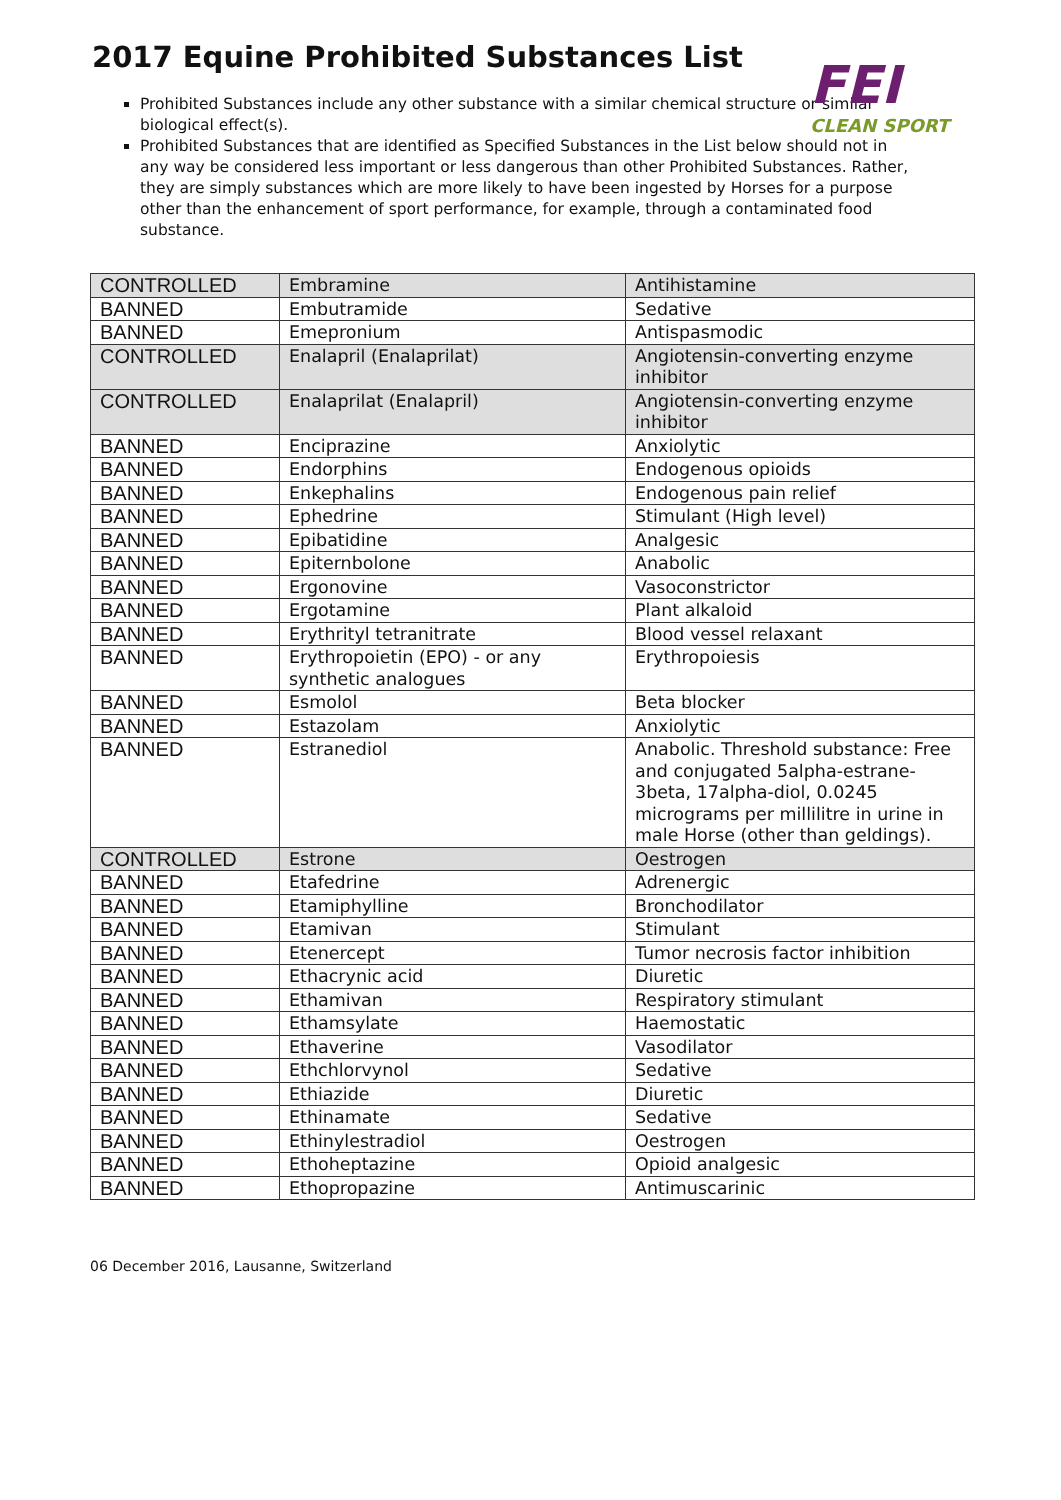2017 Equine Prohibited Substances List
FEI
CLEAN SPORT
Prohibited Substances include any other substance with a similar chemical structure or similar biological effect(s).
Prohibited Substances that are identified as Specified Substances in the List below should not in any way be considered less important or less dangerous than other Prohibited Substances. Rather, they are simply substances which are more likely to have been ingested by Horses for a purpose other than the enhancement of sport performance, for example, through a contaminated food substance.
| CONTROLLED | Embramine | Antihistamine |
| BANNED | Embutramide | Sedative |
| BANNED | Emepronium | Antispasmodic |
| CONTROLLED | Enalapril (Enalaprilat) | Angiotensin-converting enzyme inhibitor |
| CONTROLLED | Enalaprilat (Enalapril) | Angiotensin-converting enzyme inhibitor |
| BANNED | Enciprazine | Anxiolytic |
| BANNED | Endorphins | Endogenous opioids |
| BANNED | Enkephalins | Endogenous pain relief |
| BANNED | Ephedrine | Stimulant (High level) |
| BANNED | Epibatidine | Analgesic |
| BANNED | Epiternbolone | Anabolic |
| BANNED | Ergonovine | Vasoconstrictor |
| BANNED | Ergotamine | Plant alkaloid |
| BANNED | Erythrityl tetranitrate | Blood vessel relaxant |
| BANNED | Erythropoietin (EPO) - or any synthetic analogues | Erythropoiesis |
| BANNED | Esmolol | Beta blocker |
| BANNED | Estazolam | Anxiolytic |
| BANNED | Estranediol | Anabolic. Threshold substance: Free and conjugated 5alpha-estrane-3beta, 17alpha-diol, 0.0245 micrograms per millilitre in urine in male Horse (other than geldings). |
| CONTROLLED | Estrone | Oestrogen |
| BANNED | Etafedrine | Adrenergic |
| BANNED | Etamiphylline | Bronchodilator |
| BANNED | Etamivan | Stimulant |
| BANNED | Etenercept | Tumor necrosis factor inhibition |
| BANNED | Ethacrynic acid | Diuretic |
| BANNED | Ethamivan | Respiratory stimulant |
| BANNED | Ethamsylate | Haemostatic |
| BANNED | Ethaverine | Vasodilator |
| BANNED | Ethchlorvynol | Sedative |
| BANNED | Ethiazide | Diuretic |
| BANNED | Ethinamate | Sedative |
| BANNED | Ethinylestradiol | Oestrogen |
| BANNED | Ethoheptazine | Opioid analgesic |
| BANNED | Ethopropazine | Antimuscarinic |
06 December 2016, Lausanne, Switzerland